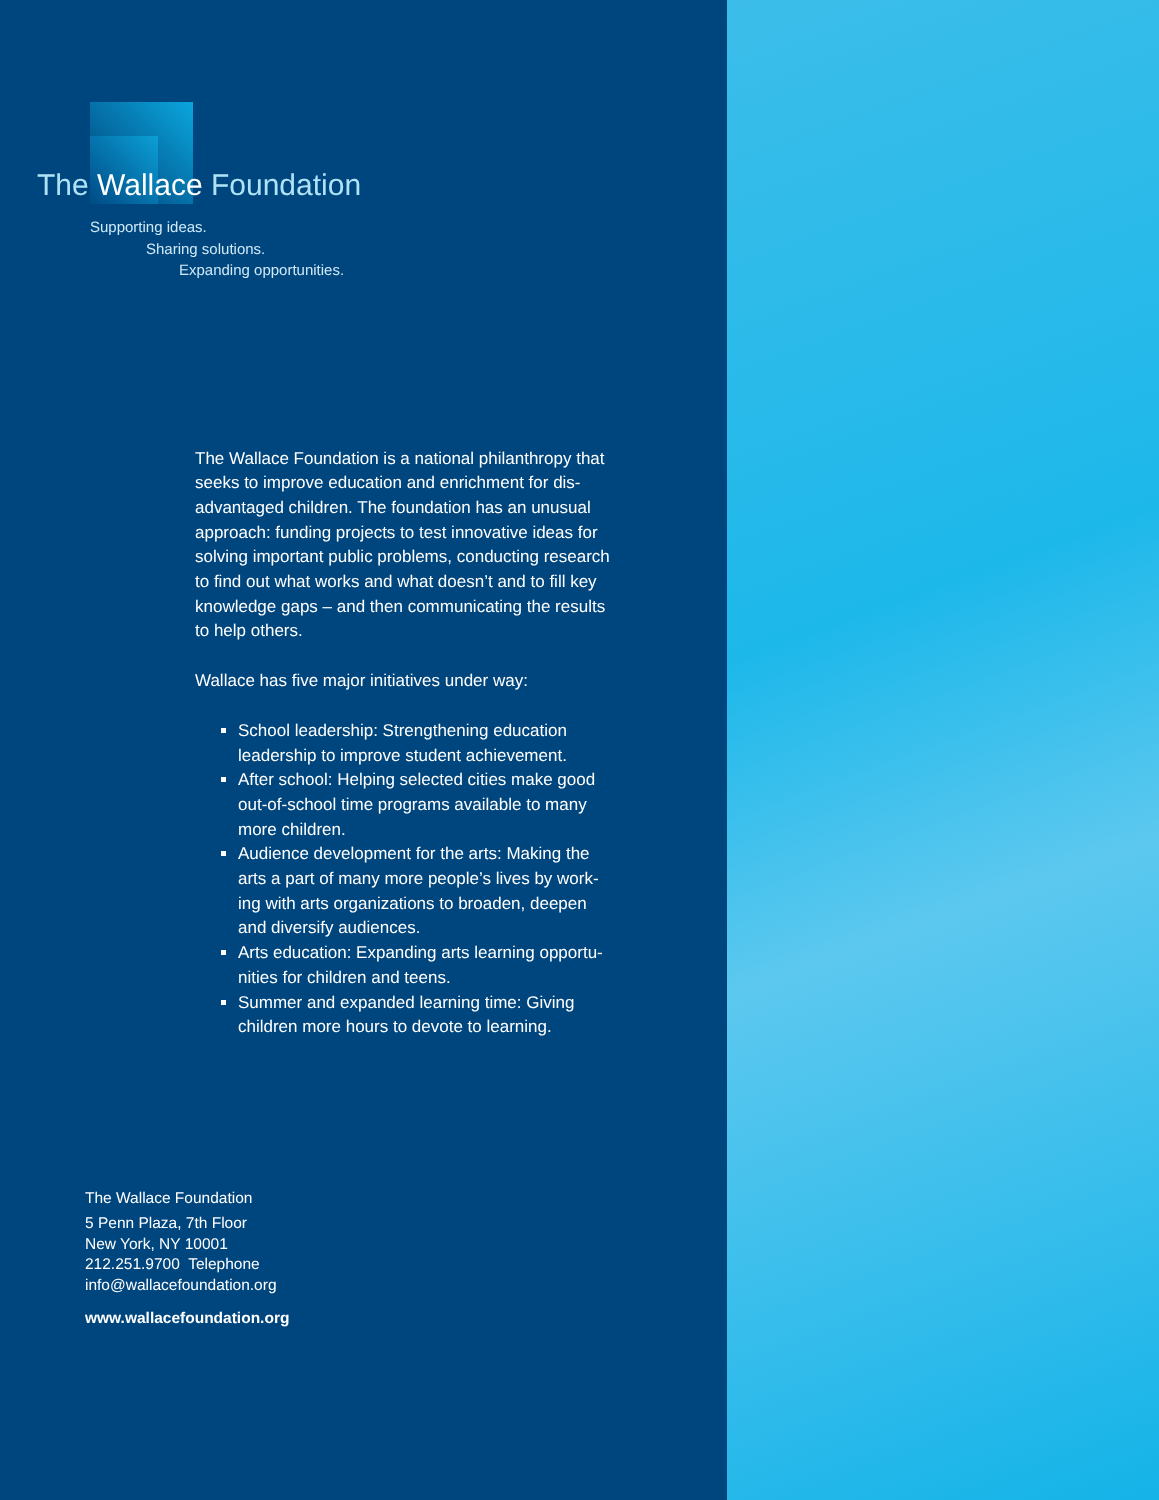The Wallace Foundation
Supporting ideas.
Sharing solutions.
Expanding opportunities.
The Wallace Foundation is a national philanthropy that seeks to improve education and enrichment for dis-advantaged children. The foundation has an unusual approach: funding projects to test innovative ideas for solving important public problems, conducting research to find out what works and what doesn’t and to fill key knowledge gaps – and then communicating the results to help others.
Wallace has five major initiatives under way:
School leadership: Strengthening education leadership to improve student achievement.
After school: Helping selected cities make good out-of-school time programs available to many more children.
Audience development for the arts: Making the arts a part of many more people’s lives by work-ing with arts organizations to broaden, deepen and diversify audiences.
Arts education: Expanding arts learning opportu-nities for children and teens.
Summer and expanded learning time: Giving children more hours to devote to learning.
The Wallace Foundation
5 Penn Plaza, 7th Floor
New York, NY 10001
212.251.9700 Telephone
info@wallacefoundation.org
www.wallacefoundation.org